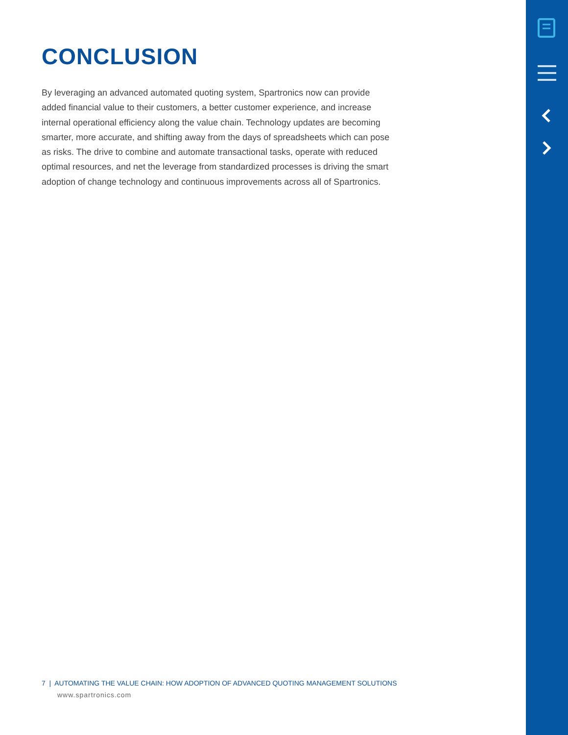CONCLUSION
By leveraging an advanced automated quoting system, Spartronics now can provide added financial value to their customers, a better customer experience, and increase internal operational efficiency along the value chain. Technology updates are becoming smarter, more accurate, and shifting away from the days of spreadsheets which can pose as risks. The drive to combine and automate transactional tasks, operate with reduced optimal resources, and net the leverage from standardized processes is driving the smart adoption of change technology and continuous improvements across all of Spartronics.
7 | AUTOMATING THE VALUE CHAIN: HOW ADOPTION OF ADVANCED QUOTING MANAGEMENT SOLUTIONS
www.spartronics.com